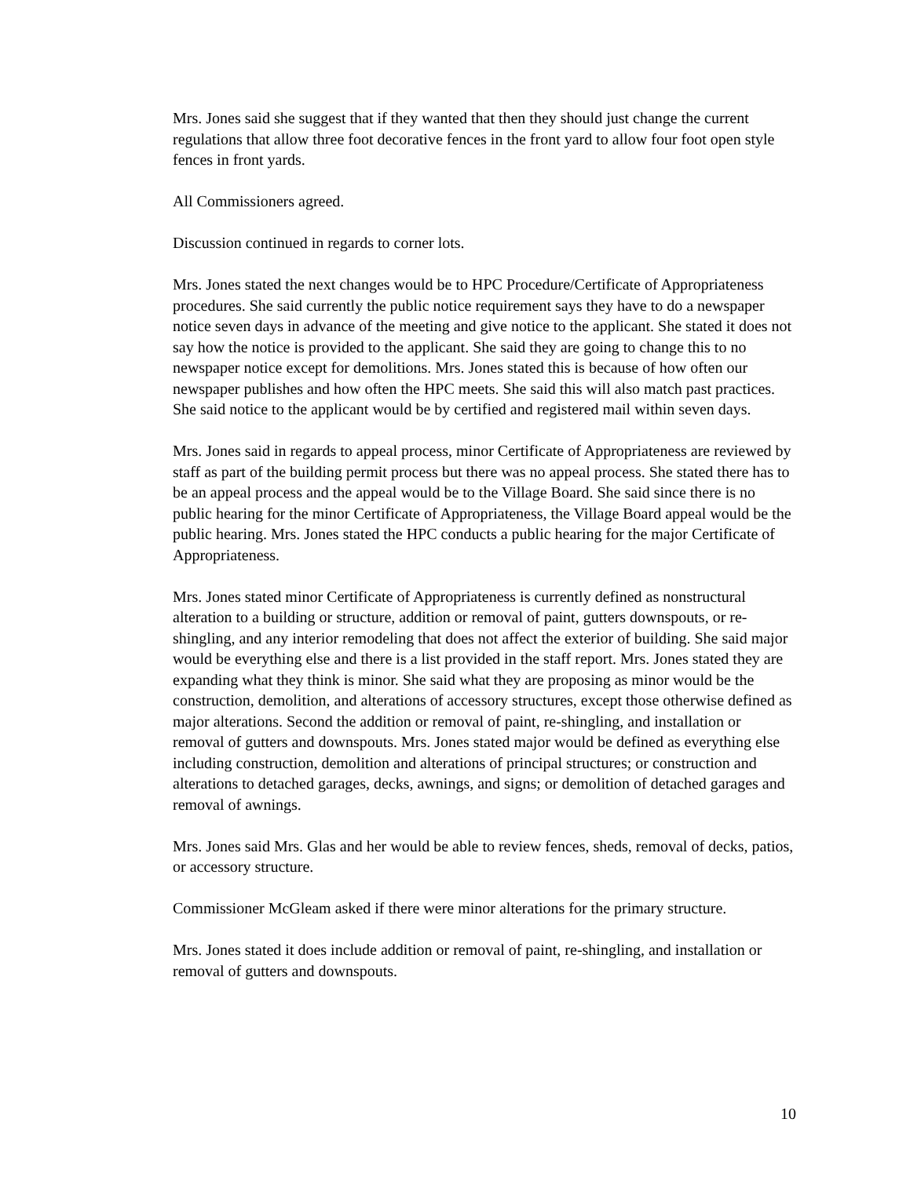Mrs. Jones said she suggest that if they wanted that then they should just change the current regulations that allow three foot decorative fences in the front yard to allow four foot open style fences in front yards.
All Commissioners agreed.
Discussion continued in regards to corner lots.
Mrs. Jones stated the next changes would be to HPC Procedure/Certificate of Appropriateness procedures. She said currently the public notice requirement says they have to do a newspaper notice seven days in advance of the meeting and give notice to the applicant. She stated it does not say how the notice is provided to the applicant. She said they are going to change this to no newspaper notice except for demolitions. Mrs. Jones stated this is because of how often our newspaper publishes and how often the HPC meets. She said this will also match past practices. She said notice to the applicant would be by certified and registered mail within seven days.
Mrs. Jones said in regards to appeal process, minor Certificate of Appropriateness are reviewed by staff as part of the building permit process but there was no appeal process. She stated there has to be an appeal process and the appeal would be to the Village Board. She said since there is no public hearing for the minor Certificate of Appropriateness, the Village Board appeal would be the public hearing. Mrs. Jones stated the HPC conducts a public hearing for the major Certificate of Appropriateness.
Mrs. Jones stated minor Certificate of Appropriateness is currently defined as nonstructural alteration to a building or structure, addition or removal of paint, gutters downspouts, or re-shingling, and any interior remodeling that does not affect the exterior of building. She said major would be everything else and there is a list provided in the staff report. Mrs. Jones stated they are expanding what they think is minor. She said what they are proposing as minor would be the construction, demolition, and alterations of accessory structures, except those otherwise defined as major alterations. Second the addition or removal of paint, re-shingling, and installation or removal of gutters and downspouts. Mrs. Jones stated major would be defined as everything else including construction, demolition and alterations of principal structures; or construction and alterations to detached garages, decks, awnings, and signs; or demolition of detached garages and removal of awnings.
Mrs. Jones said Mrs. Glas and her would be able to review fences, sheds, removal of decks, patios, or accessory structure.
Commissioner McGleam asked if there were minor alterations for the primary structure.
Mrs. Jones stated it does include addition or removal of paint, re-shingling, and installation or removal of gutters and downspouts.
10